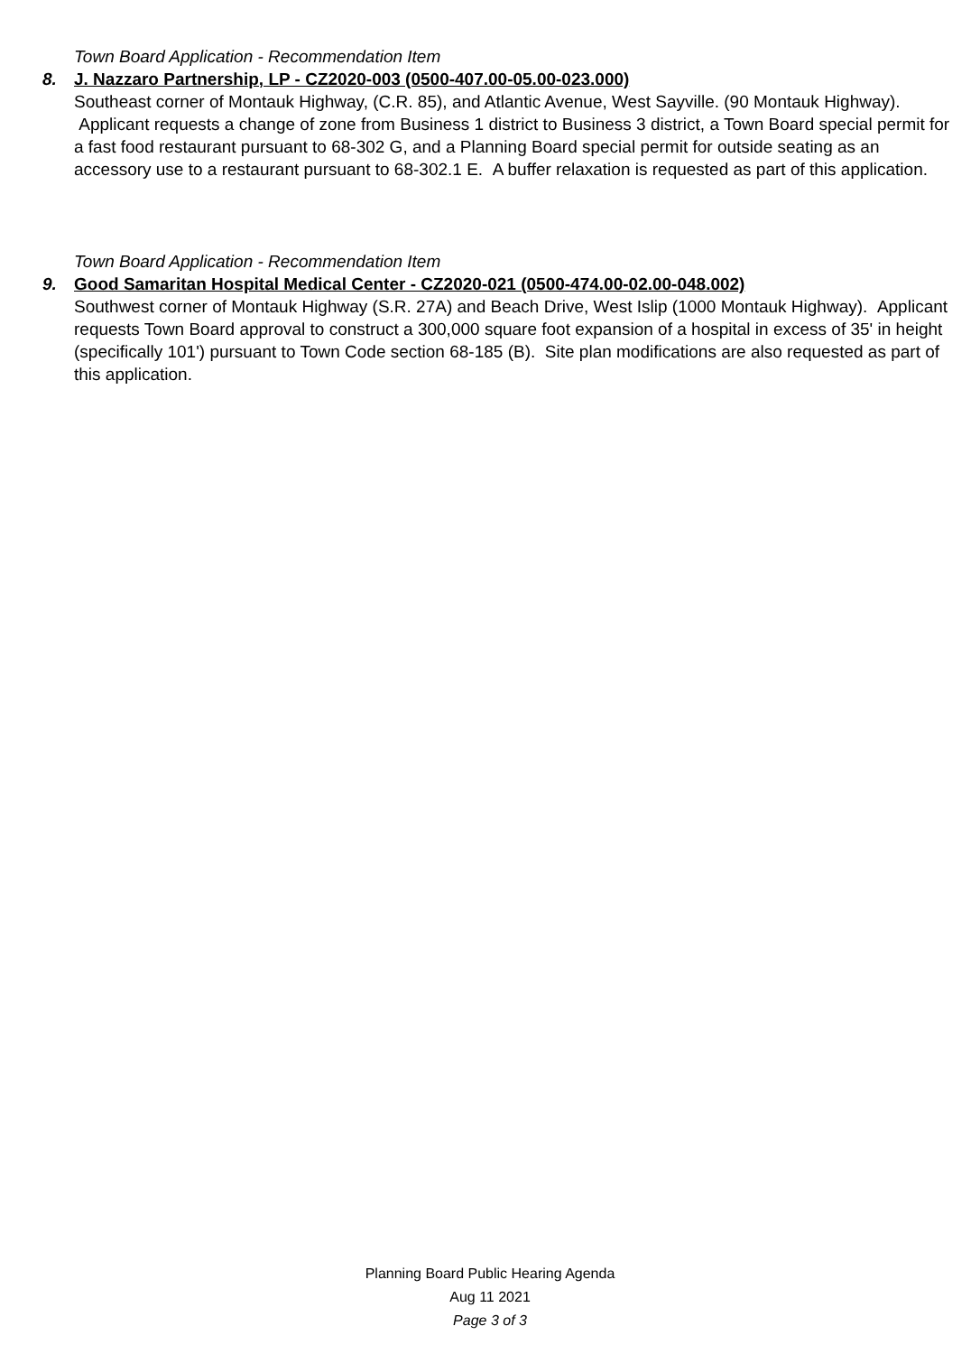Town Board Application - Recommendation Item
8. J. Nazzaro Partnership, LP - CZ2020-003 (0500-407.00-05.00-023.000)
Southeast corner of Montauk Highway, (C.R. 85), and Atlantic Avenue, West Sayville. (90 Montauk Highway). Applicant requests a change of zone from Business 1 district to Business 3 district, a Town Board special permit for a fast food restaurant pursuant to 68-302 G, and a Planning Board special permit for outside seating as an accessory use to a restaurant pursuant to 68-302.1 E. A buffer relaxation is requested as part of this application.
Town Board Application - Recommendation Item
9. Good Samaritan Hospital Medical Center - CZ2020-021 (0500-474.00-02.00-048.002)
Southwest corner of Montauk Highway (S.R. 27A) and Beach Drive, West Islip (1000 Montauk Highway). Applicant requests Town Board approval to construct a 300,000 square foot expansion of a hospital in excess of 35' in height (specifically 101') pursuant to Town Code section 68-185 (B). Site plan modifications are also requested as part of this application.
Planning Board Public Hearing Agenda
Aug 11 2021
Page 3 of 3